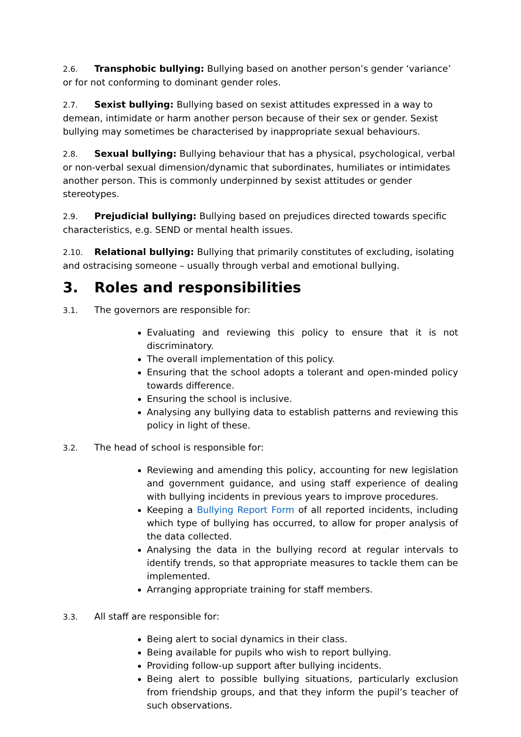2.6. Transphobic bullying: Bullying based on another person’s gender ‘variance’ or for not conforming to dominant gender roles.
2.7. Sexist bullying: Bullying based on sexist attitudes expressed in a way to demean, intimidate or harm another person because of their sex or gender. Sexist bullying may sometimes be characterised by inappropriate sexual behaviours.
2.8. Sexual bullying: Bullying behaviour that has a physical, psychological, verbal or non-verbal sexual dimension/dynamic that subordinates, humiliates or intimidates another person. This is commonly underpinned by sexist attitudes or gender stereotypes.
2.9. Prejudicial bullying: Bullying based on prejudices directed towards specific characteristics, e.g. SEND or mental health issues.
2.10. Relational bullying: Bullying that primarily constitutes of excluding, isolating and ostracising someone – usually through verbal and emotional bullying.
3. Roles and responsibilities
3.1. The governors are responsible for:
Evaluating and reviewing this policy to ensure that it is not discriminatory.
The overall implementation of this policy.
Ensuring that the school adopts a tolerant and open-minded policy towards difference.
Ensuring the school is inclusive.
Analysing any bullying data to establish patterns and reviewing this policy in light of these.
3.2. The head of school is responsible for:
Reviewing and amending this policy, accounting for new legislation and government guidance, and using staff experience of dealing with bullying incidents in previous years to improve procedures.
Keeping a Bullying Report Form of all reported incidents, including which type of bullying has occurred, to allow for proper analysis of the data collected.
Analysing the data in the bullying record at regular intervals to identify trends, so that appropriate measures to tackle them can be implemented.
Arranging appropriate training for staff members.
3.3. All staff are responsible for:
Being alert to social dynamics in their class.
Being available for pupils who wish to report bullying.
Providing follow-up support after bullying incidents.
Being alert to possible bullying situations, particularly exclusion from friendship groups, and that they inform the pupil’s teacher of such observations.